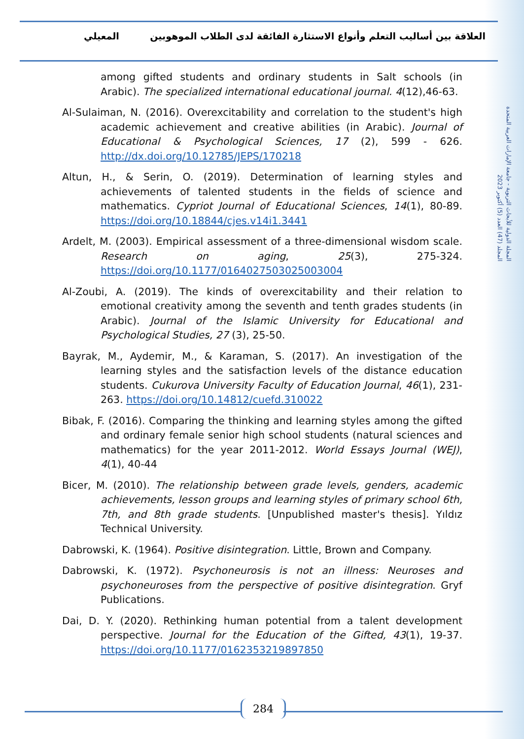العلاقة بين أساليب التعلم وأنواع الاستثارة الفائقة لدى الطلاب الموهوبين المعيلي
المجلة الدولية للأبحاث التربوية - جامعة الإمارات العربية المتحدة
المجلد (47) العدد (5) أكتوبر 2023
among gifted students and ordinary students in Salt schools (in Arabic). The specialized international educational journal. 4(12),46-63.
Al-Sulaiman, N. (2016). Overexcitability and correlation to the student's high academic achievement and creative abilities (in Arabic). Journal of Educational & Psychological Sciences, 17 (2), 599 - 626. http://dx.doi.org/10.12785/JEPS/170218
Altun, H., & Serin, O. (2019). Determination of learning styles and achievements of talented students in the fields of science and mathematics. Cypriot Journal of Educational Sciences, 14(1), 80-89. https://doi.org/10.18844/cjes.v14i1.3441
Ardelt, M. (2003). Empirical assessment of a three-dimensional wisdom scale. Research on aging, 25(3), 275-324. https://doi.org/10.1177/0164027503025003004
Al-Zoubi, A. (2019). The kinds of overexcitability and their relation to emotional creativity among the seventh and tenth grades students (in Arabic). Journal of the Islamic University for Educational and Psychological Studies, 27 (3), 25-50.
Bayrak, M., Aydemir, M., & Karaman, S. (2017). An investigation of the learning styles and the satisfaction levels of the distance education students. Cukurova University Faculty of Education Journal, 46(1), 231-263. https://doi.org/10.14812/cuefd.310022
Bibak, F. (2016). Comparing the thinking and learning styles among the gifted and ordinary female senior high school students (natural sciences and mathematics) for the year 2011-2012. World Essays Journal (WEJ), 4(1), 40-44
Bicer, M. (2010). The relationship between grade levels, genders, academic achievements, lesson groups and learning styles of primary school 6th, 7th, and 8th grade students. [Unpublished master's thesis]. Yıldız Technical University.
Dabrowski, K. (1964). Positive disintegration. Little, Brown and Company.
Dabrowski, K. (1972). Psychoneurosis is not an illness: Neuroses and psychoneuroses from the perspective of positive disintegration. Gryf Publications.
Dai, D. Y. (2020). Rethinking human potential from a talent development perspective. Journal for the Education of the Gifted, 43(1), 19-37. https://doi.org/10.1177/0162353219897850
284